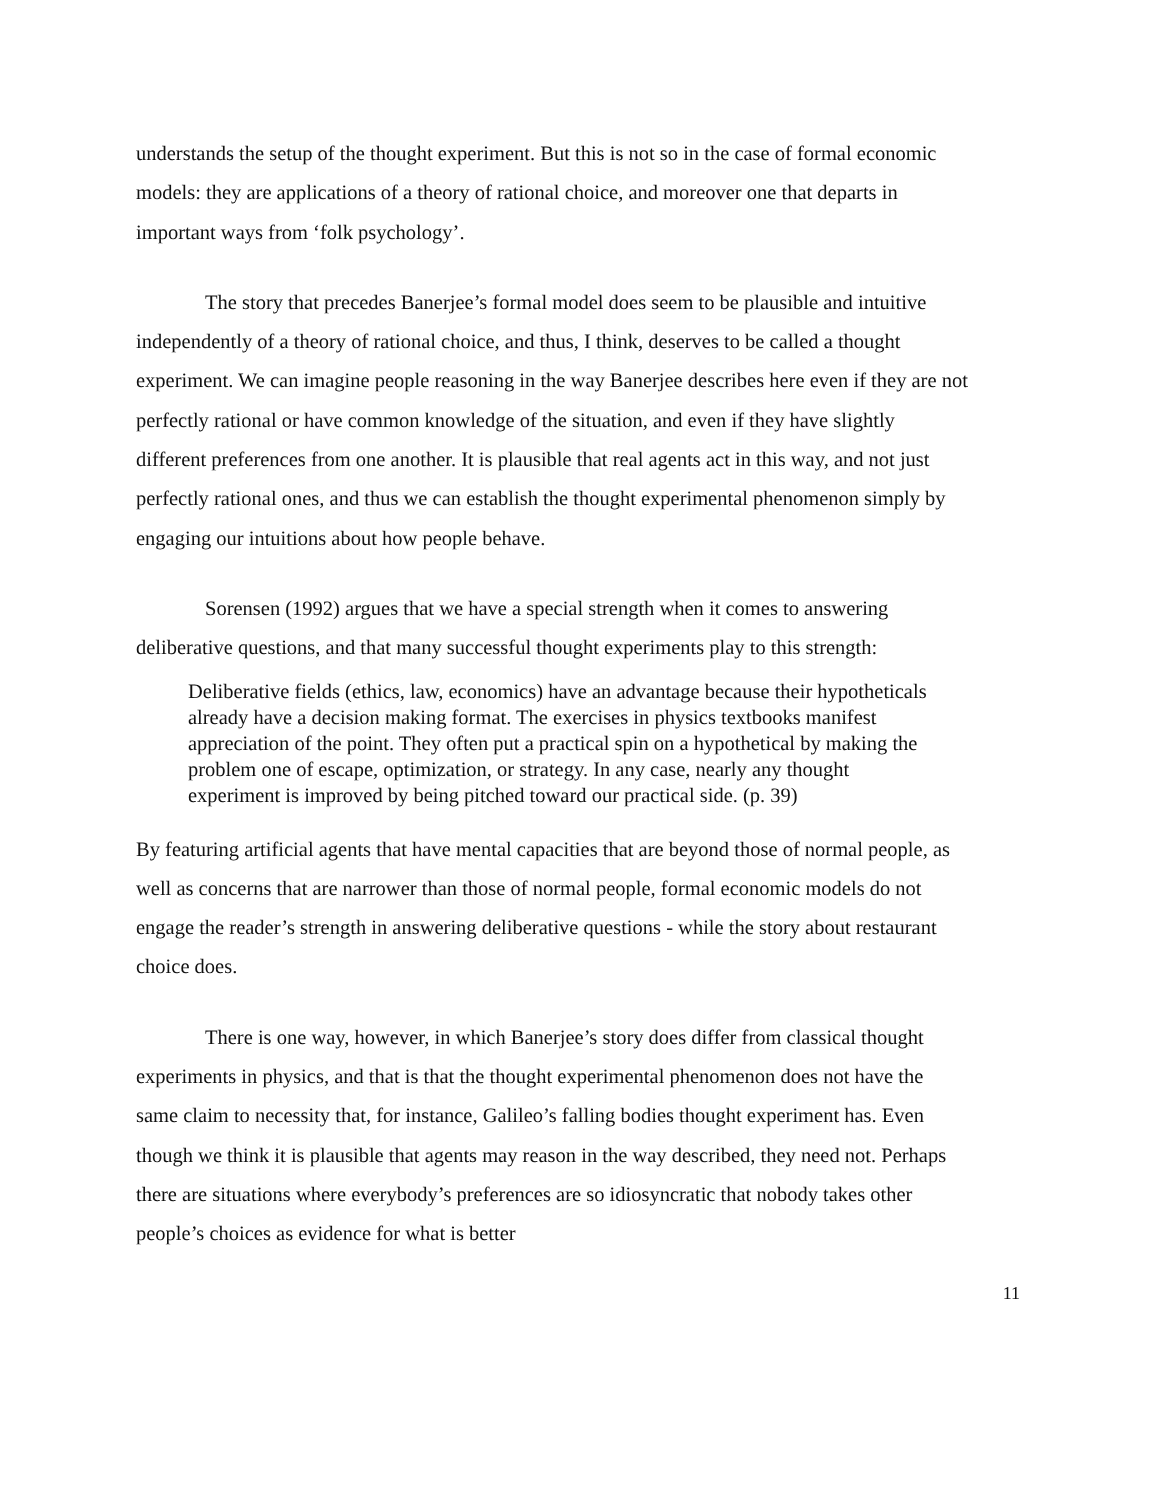understands the setup of the thought experiment. But this is not so in the case of formal economic models: they are applications of a theory of rational choice, and moreover one that departs in important ways from ‘folk psychology’.
The story that precedes Banerjee’s formal model does seem to be plausible and intuitive independently of a theory of rational choice, and thus, I think, deserves to be called a thought experiment. We can imagine people reasoning in the way Banerjee describes here even if they are not perfectly rational or have common knowledge of the situation, and even if they have slightly different preferences from one another. It is plausible that real agents act in this way, and not just perfectly rational ones, and thus we can establish the thought experimental phenomenon simply by engaging our intuitions about how people behave.
Sorensen (1992) argues that we have a special strength when it comes to answering deliberative questions, and that many successful thought experiments play to this strength:
Deliberative fields (ethics, law, economics) have an advantage because their hypotheticals already have a decision making format. The exercises in physics textbooks manifest appreciation of the point. They often put a practical spin on a hypothetical by making the problem one of escape, optimization, or strategy. In any case, nearly any thought experiment is improved by being pitched toward our practical side. (p. 39)
By featuring artificial agents that have mental capacities that are beyond those of normal people, as well as concerns that are narrower than those of normal people, formal economic models do not engage the reader’s strength in answering deliberative questions - while the story about restaurant choice does.
There is one way, however, in which Banerjee’s story does differ from classical thought experiments in physics, and that is that the thought experimental phenomenon does not have the same claim to necessity that, for instance, Galileo’s falling bodies thought experiment has. Even though we think it is plausible that agents may reason in the way described, they need not. Perhaps there are situations where everybody’s preferences are so idiosyncratic that nobody takes other people’s choices as evidence for what is better
11